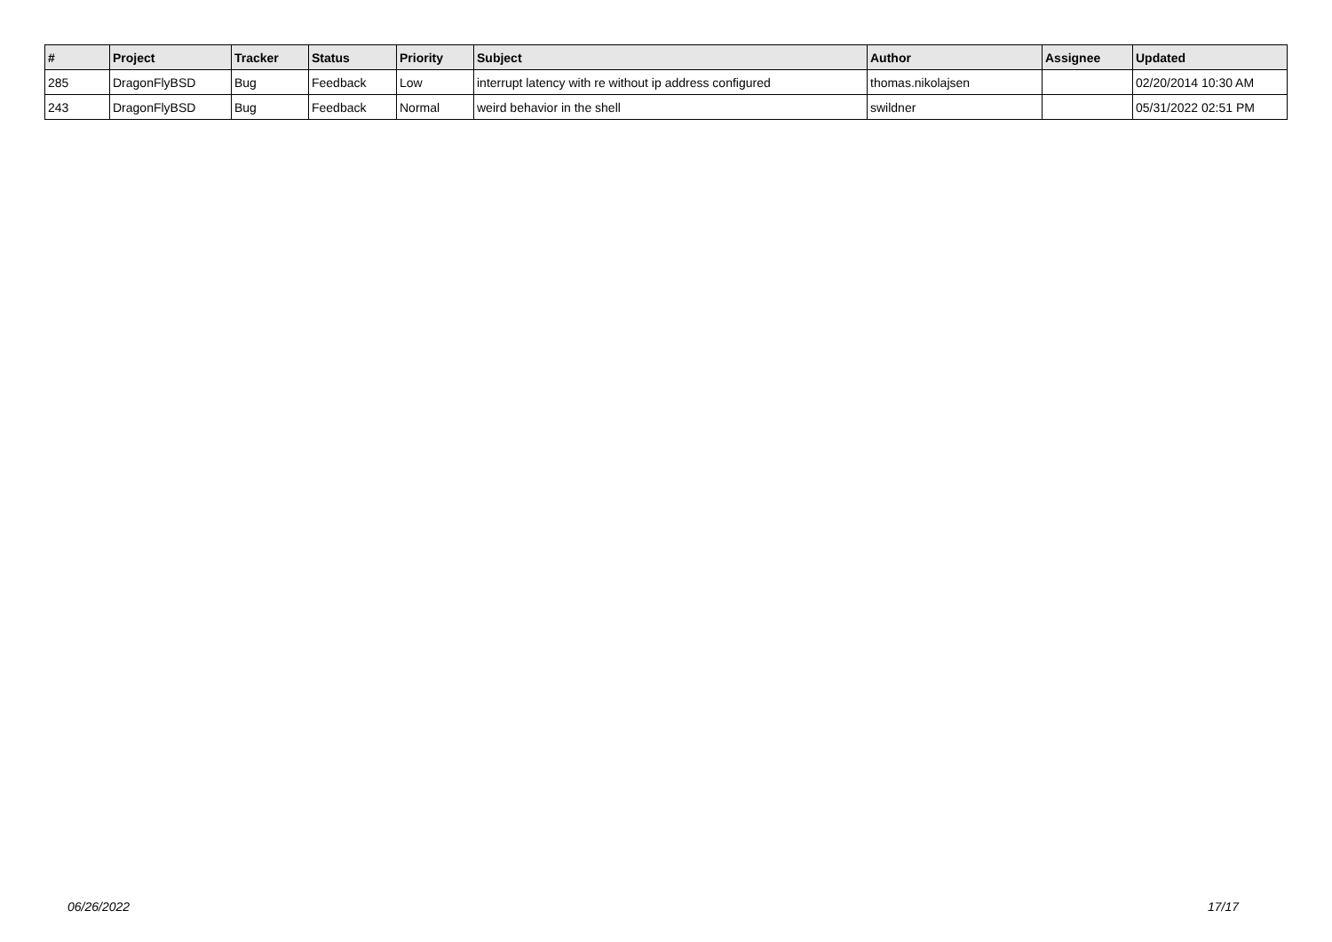| # | Project | Tracker | Status | Priority | Subject | Author | Assignee | Updated |
| --- | --- | --- | --- | --- | --- | --- | --- | --- |
| 285 | DragonFlyBSD | Bug | Feedback | Low | interrupt latency with re without ip address configured | thomas.nikolajsen | | 02/20/2014 10:30 AM |
| 243 | DragonFlyBSD | Bug | Feedback | Normal | weird behavior in the shell | swildner | | 05/31/2022 02:51 PM |
06/26/2022 17/17